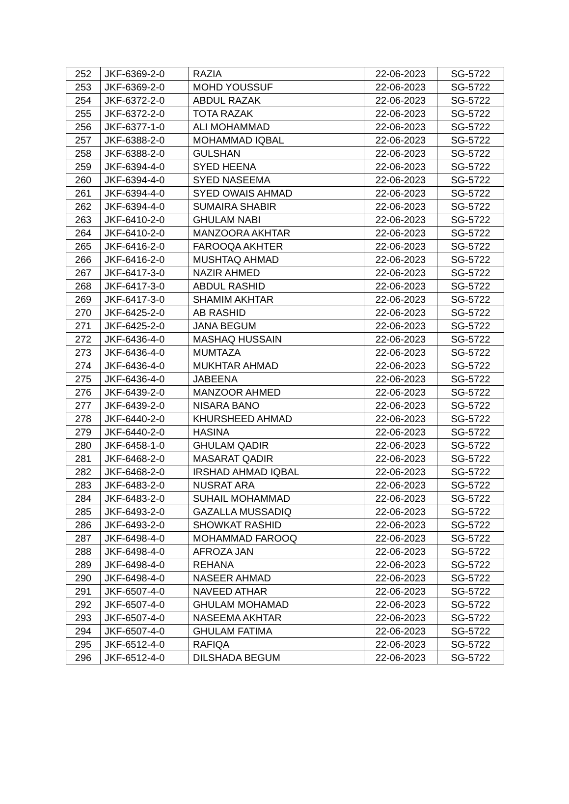| 252 | JKF-6369-2-0 | RAZIA | 22-06-2023 | SG-5722 |
| 253 | JKF-6369-2-0 | MOHD YOUSSUF | 22-06-2023 | SG-5722 |
| 254 | JKF-6372-2-0 | ABDUL RAZAK | 22-06-2023 | SG-5722 |
| 255 | JKF-6372-2-0 | TOTA RAZAK | 22-06-2023 | SG-5722 |
| 256 | JKF-6377-1-0 | ALI MOHAMMAD | 22-06-2023 | SG-5722 |
| 257 | JKF-6388-2-0 | MOHAMMAD IQBAL | 22-06-2023 | SG-5722 |
| 258 | JKF-6388-2-0 | GULSHAN | 22-06-2023 | SG-5722 |
| 259 | JKF-6394-4-0 | SYED HEENA | 22-06-2023 | SG-5722 |
| 260 | JKF-6394-4-0 | SYED NASEEMA | 22-06-2023 | SG-5722 |
| 261 | JKF-6394-4-0 | SYED OWAIS AHMAD | 22-06-2023 | SG-5722 |
| 262 | JKF-6394-4-0 | SUMAIRA SHABIR | 22-06-2023 | SG-5722 |
| 263 | JKF-6410-2-0 | GHULAM NABI | 22-06-2023 | SG-5722 |
| 264 | JKF-6410-2-0 | MANZOORA AKHTAR | 22-06-2023 | SG-5722 |
| 265 | JKF-6416-2-0 | FAROOQA AKHTER | 22-06-2023 | SG-5722 |
| 266 | JKF-6416-2-0 | MUSHTAQ AHMAD | 22-06-2023 | SG-5722 |
| 267 | JKF-6417-3-0 | NAZIR AHMED | 22-06-2023 | SG-5722 |
| 268 | JKF-6417-3-0 | ABDUL RASHID | 22-06-2023 | SG-5722 |
| 269 | JKF-6417-3-0 | SHAMIM AKHTAR | 22-06-2023 | SG-5722 |
| 270 | JKF-6425-2-0 | AB RASHID | 22-06-2023 | SG-5722 |
| 271 | JKF-6425-2-0 | JANA BEGUM | 22-06-2023 | SG-5722 |
| 272 | JKF-6436-4-0 | MASHAQ HUSSAIN | 22-06-2023 | SG-5722 |
| 273 | JKF-6436-4-0 | MUMTAZA | 22-06-2023 | SG-5722 |
| 274 | JKF-6436-4-0 | MUKHTAR AHMAD | 22-06-2023 | SG-5722 |
| 275 | JKF-6436-4-0 | JABEENA | 22-06-2023 | SG-5722 |
| 276 | JKF-6439-2-0 | MANZOOR AHMED | 22-06-2023 | SG-5722 |
| 277 | JKF-6439-2-0 | NISARA BANO | 22-06-2023 | SG-5722 |
| 278 | JKF-6440-2-0 | KHURSHEED AHMAD | 22-06-2023 | SG-5722 |
| 279 | JKF-6440-2-0 | HASINA | 22-06-2023 | SG-5722 |
| 280 | JKF-6458-1-0 | GHULAM QADIR | 22-06-2023 | SG-5722 |
| 281 | JKF-6468-2-0 | MASARAT QADIR | 22-06-2023 | SG-5722 |
| 282 | JKF-6468-2-0 | IRSHAD AHMAD IQBAL | 22-06-2023 | SG-5722 |
| 283 | JKF-6483-2-0 | NUSRAT ARA | 22-06-2023 | SG-5722 |
| 284 | JKF-6483-2-0 | SUHAIL MOHAMMAD | 22-06-2023 | SG-5722 |
| 285 | JKF-6493-2-0 | GAZALLA MUSSADIQ | 22-06-2023 | SG-5722 |
| 286 | JKF-6493-2-0 | SHOWKAT RASHID | 22-06-2023 | SG-5722 |
| 287 | JKF-6498-4-0 | MOHAMMAD FAROOQ | 22-06-2023 | SG-5722 |
| 288 | JKF-6498-4-0 | AFROZA JAN | 22-06-2023 | SG-5722 |
| 289 | JKF-6498-4-0 | REHANA | 22-06-2023 | SG-5722 |
| 290 | JKF-6498-4-0 | NASEER AHMAD | 22-06-2023 | SG-5722 |
| 291 | JKF-6507-4-0 | NAVEED ATHAR | 22-06-2023 | SG-5722 |
| 292 | JKF-6507-4-0 | GHULAM MOHAMAD | 22-06-2023 | SG-5722 |
| 293 | JKF-6507-4-0 | NASEEMA AKHTAR | 22-06-2023 | SG-5722 |
| 294 | JKF-6507-4-0 | GHULAM FATIMA | 22-06-2023 | SG-5722 |
| 295 | JKF-6512-4-0 | RAFIQA | 22-06-2023 | SG-5722 |
| 296 | JKF-6512-4-0 | DILSHADA BEGUM | 22-06-2023 | SG-5722 |